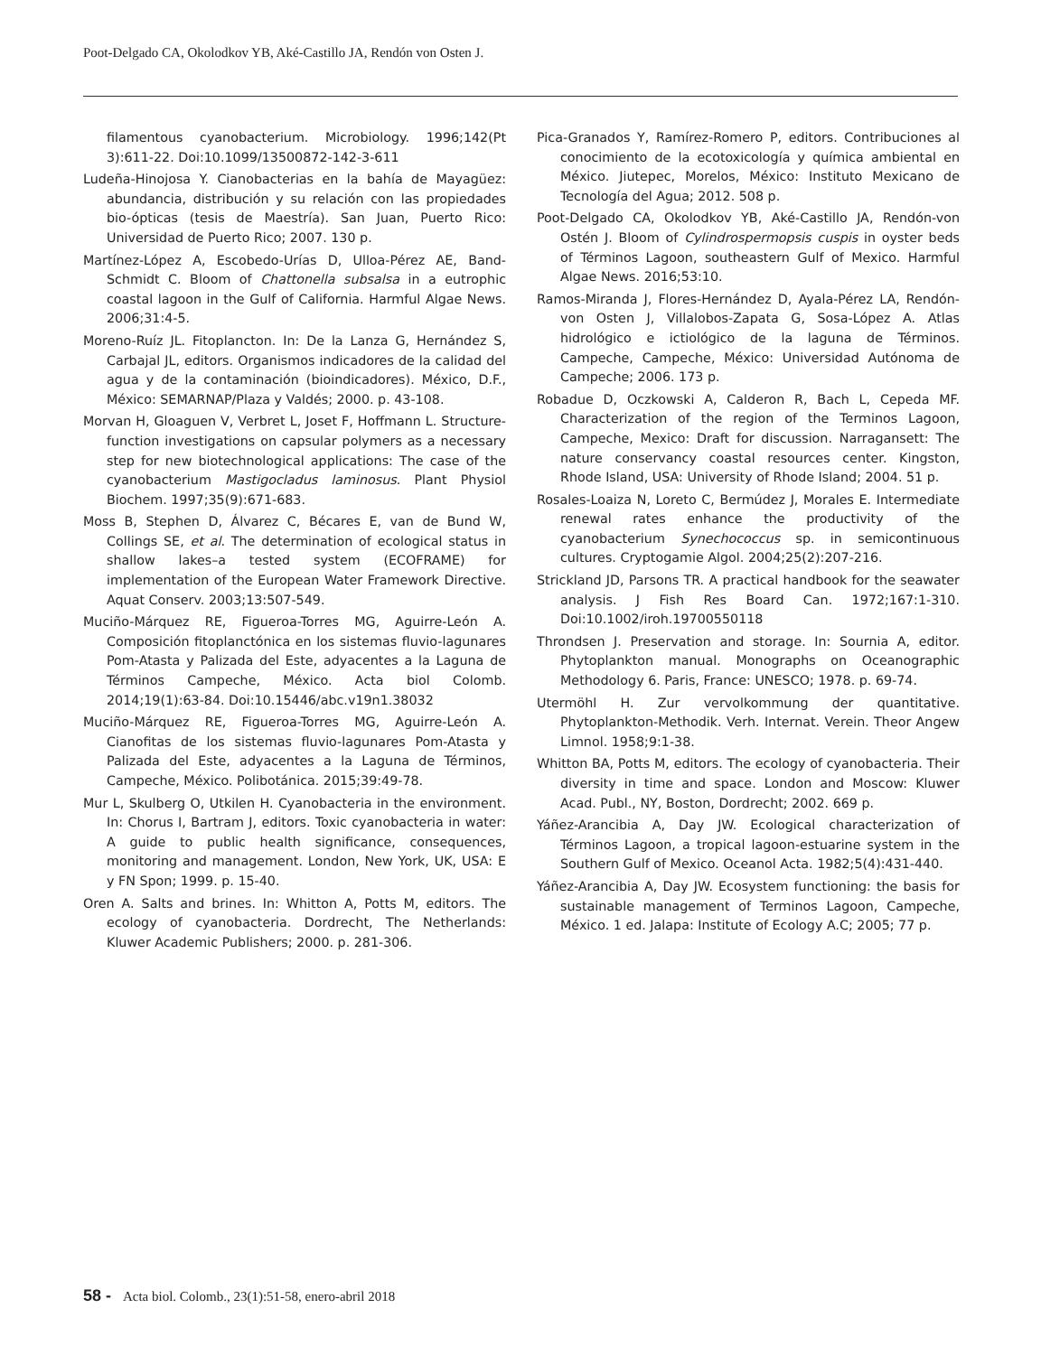Poot-Delgado CA, Okolodkov YB, Aké-Castillo JA, Rendón von Osten J.
filamentous cyanobacterium. Microbiology. 1996;142(Pt 3):611-22. Doi:10.1099/13500872-142-3-611
Ludeña-Hinojosa Y. Cianobacterias en la bahía de Mayagüez: abundancia, distribución y su relación con las propiedades bio-ópticas (tesis de Maestría). San Juan, Puerto Rico: Universidad de Puerto Rico; 2007. 130 p.
Martínez-López A, Escobedo-Urías D, Ulloa-Pérez AE, Band-Schmidt C. Bloom of Chattonella subsalsa in a eutrophic coastal lagoon in the Gulf of California. Harmful Algae News. 2006;31:4-5.
Moreno-Ruíz JL. Fitoplancton. In: De la Lanza G, Hernández S, Carbajal JL, editors. Organismos indicadores de la calidad del agua y de la contaminación (bioindicadores). México, D.F., México: SEMARNAP/Plaza y Valdés; 2000. p. 43-108.
Morvan H, Gloaguen V, Verbret L, Joset F, Hoffmann L. Structure-function investigations on capsular polymers as a necessary step for new biotechnological applications: The case of the cyanobacterium Mastigocladus laminosus. Plant Physiol Biochem. 1997;35(9):671-683.
Moss B, Stephen D, Álvarez C, Bécares E, van de Bund W, Collings SE, et al. The determination of ecological status in shallow lakes–a tested system (ECOFRAME) for implementation of the European Water Framework Directive. Aquat Conserv. 2003;13:507-549.
Muciño-Márquez RE, Figueroa-Torres MG, Aguirre-León A. Composición fitoplanctónica en los sistemas fluvio-lagunares Pom-Atasta y Palizada del Este, adyacentes a la Laguna de Términos Campeche, México. Acta biol Colomb. 2014;19(1):63-84. Doi:10.15446/abc.v19n1.38032
Muciño-Márquez RE, Figueroa-Torres MG, Aguirre-León A. Cianofitas de los sistemas fluvio-lagunares Pom-Atasta y Palizada del Este, adyacentes a la Laguna de Términos, Campeche, México. Polibotánica. 2015;39:49-78.
Mur L, Skulberg O, Utkilen H. Cyanobacteria in the environment. In: Chorus I, Bartram J, editors. Toxic cyanobacteria in water: A guide to public health significance, consequences, monitoring and management. London, New York, UK, USA: E y FN Spon; 1999. p. 15-40.
Oren A. Salts and brines. In: Whitton A, Potts M, editors. The ecology of cyanobacteria. Dordrecht, The Netherlands: Kluwer Academic Publishers; 2000. p. 281-306.
Pica-Granados Y, Ramírez-Romero P, editors. Contribuciones al conocimiento de la ecotoxicología y química ambiental en México. Jiutepec, Morelos, México: Instituto Mexicano de Tecnología del Agua; 2012. 508 p.
Poot-Delgado CA, Okolodkov YB, Aké-Castillo JA, Rendón-von Ostén J. Bloom of Cylindrospermopsis cuspis in oyster beds of Términos Lagoon, southeastern Gulf of Mexico. Harmful Algae News. 2016;53:10.
Ramos-Miranda J, Flores-Hernández D, Ayala-Pérez LA, Rendón-von Osten J, Villalobos-Zapata G, Sosa-López A. Atlas hidrológico e ictiológico de la laguna de Términos. Campeche, Campeche, México: Universidad Autónoma de Campeche; 2006. 173 p.
Robadue D, Oczkowski A, Calderon R, Bach L, Cepeda MF. Characterization of the region of the Terminos Lagoon, Campeche, Mexico: Draft for discussion. Narragansett: The nature conservancy coastal resources center. Kingston, Rhode Island, USA: University of Rhode Island; 2004. 51 p.
Rosales-Loaiza N, Loreto C, Bermúdez J, Morales E. Intermediate renewal rates enhance the productivity of the cyanobacterium Synechococcus sp. in semicontinuous cultures. Cryptogamie Algol. 2004;25(2):207-216.
Strickland JD, Parsons TR. A practical handbook for the seawater analysis. J Fish Res Board Can. 1972;167:1-310. Doi:10.1002/iroh.19700550118
Throndsen J. Preservation and storage. In: Sournia A, editor. Phytoplankton manual. Monographs on Oceanographic Methodology 6. Paris, France: UNESCO; 1978. p. 69-74.
Utermöhl H. Zur vervolkommung der quantitative. Phytoplankton-Methodik. Verh. Internat. Verein. Theor Angew Limnol. 1958;9:1-38.
Whitton BA, Potts M, editors. The ecology of cyanobacteria. Their diversity in time and space. London and Moscow: Kluwer Acad. Publ., NY, Boston, Dordrecht; 2002. 669 p.
Yáñez-Arancibia A, Day JW. Ecological characterization of Términos Lagoon, a tropical lagoon-estuarine system in the Southern Gulf of Mexico. Oceanol Acta. 1982;5(4):431-440.
Yáñez-Arancibia A, Day JW. Ecosystem functioning: the basis for sustainable management of Terminos Lagoon, Campeche, México. 1 ed. Jalapa: Institute of Ecology A.C; 2005; 77 p.
58 - Acta biol. Colomb., 23(1):51-58, enero-abril 2018